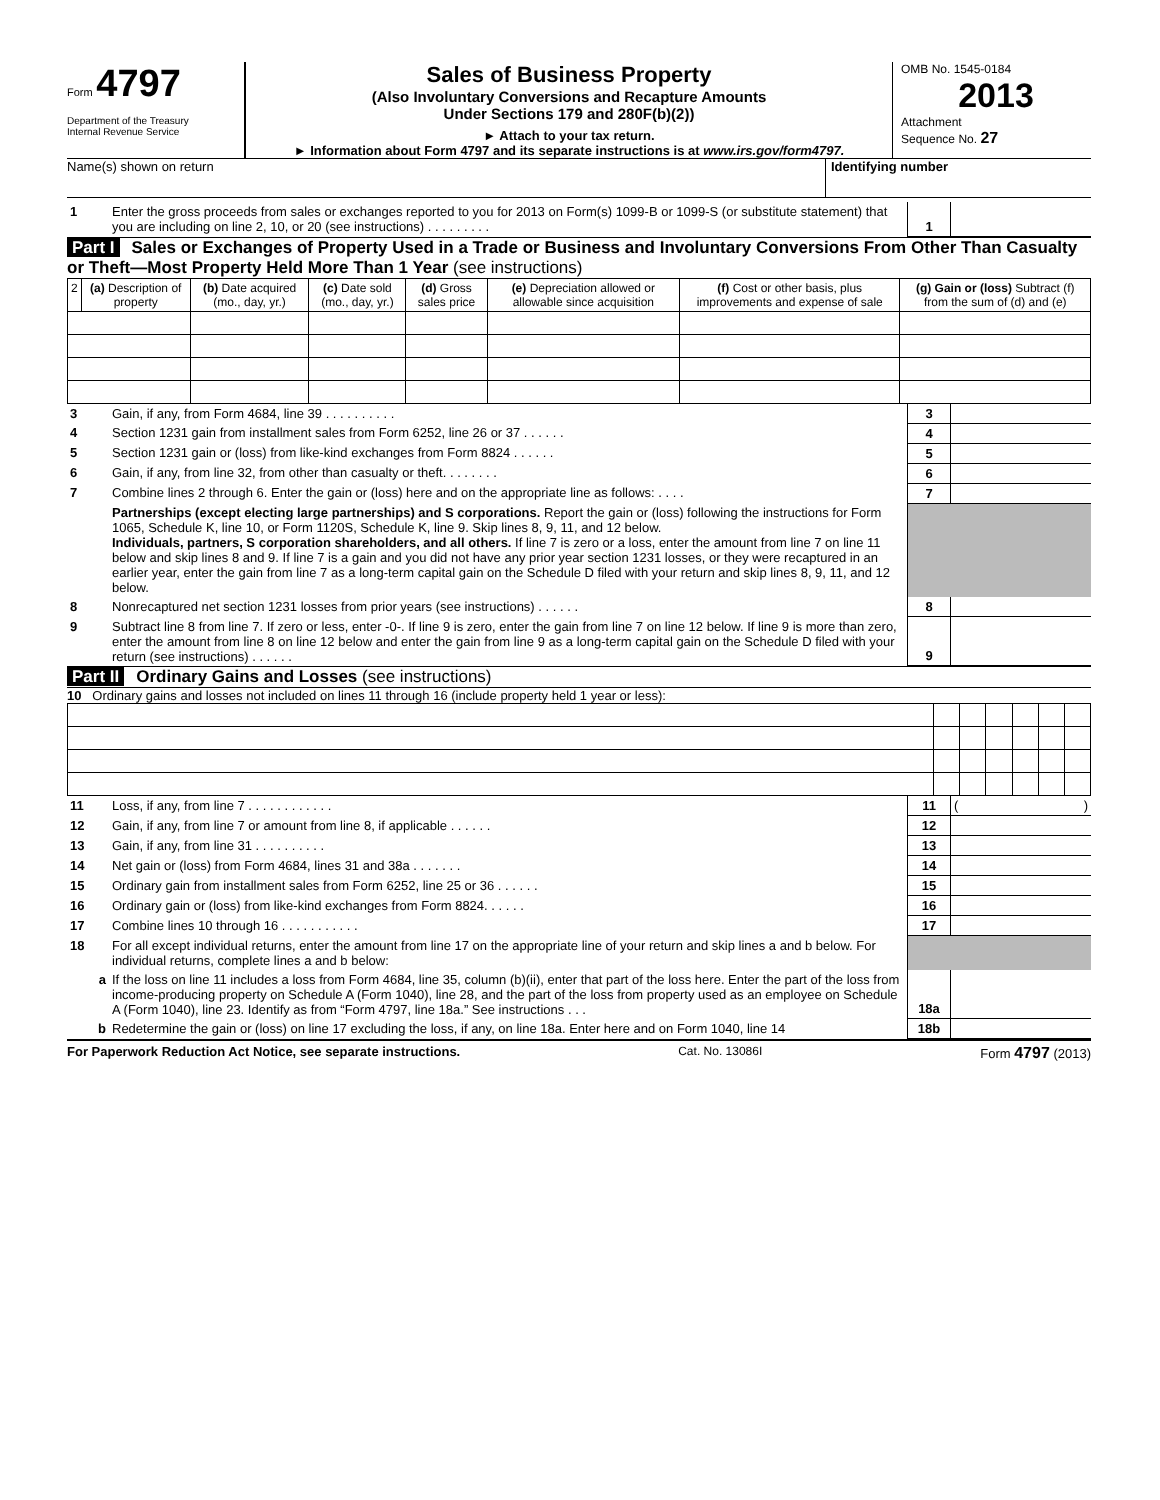Form 4797
Department of the Treasury
Internal Revenue Service
Sales of Business Property
(Also Involuntary Conversions and Recapture Amounts
Under Sections 179 and 280F(b)(2))
► Attach to your tax return.
► Information about Form 4797 and its separate instructions is at www.irs.gov/form4797.
OMB No. 1545-0184
2013
Attachment
Sequence No. 27
Name(s) shown on return Identifying number
| 1 | Enter the gross proceeds from sales or exchanges reported to you for 2013 on Form(s) 1099-B or 1099-S (or substitute statement) that you are including on line 2, 10, or 20 (see instructions) . . . . . . . . . | 1 | |
Part I Sales or Exchanges of Property Used in a Trade or Business and Involuntary Conversions From Other Than Casualty or Theft—Most Property Held More Than 1 Year (see instructions)
| 2 | (a) Description of property | (b) Date acquired (mo., day, yr.) | (c) Date sold (mo., day, yr.) | (d) Gross sales price | (e) Depreciation allowed or allowable since acquisition | (f) Cost or other basis, plus improvements and expense of sale | (g) Gain or (loss) Subtract (f) from the sum of (d) and (e) |
| --- | --- | --- | --- | --- | --- | --- | --- |
| 3 | Gain, if any, from Form 4684, line 39 . . . . . . . . . . | 3 | |
| 4 | Section 1231 gain from installment sales from Form 6252, line 26 or 37 . . . . . . | 4 | |
| 5 | Section 1231 gain or (loss) from like-kind exchanges from Form 8824 . . . . . . | 5 | |
| 6 | Gain, if any, from line 32, from other than casualty or theft. . . . . . . . | 6 | |
| 7 | Combine lines 2 through 6. Enter the gain or (loss) here and on the appropriate line as follows: . . . . | 7 | |
| | Partnerships (except electing large partnerships) and S corporations. Report the gain or (loss) following the instructions for Form 1065, Schedule K, line 10, or Form 1120S, Schedule K, line 9. Skip lines 8, 9, 11, and 12 below. Individuals, partners, S corporation shareholders, and all others. If line 7 is zero or a loss, enter the amount from line 7 on line 11 below and skip lines 8 and 9. If line 7 is a gain and you did not have any prior year section 1231 losses, or they were recaptured in an earlier year, enter the gain from line 7 as a long-term capital gain on the Schedule D filed with your return and skip lines 8, 9, 11, and 12 below. | | |
| 8 | Nonrecaptured net section 1231 losses from prior years (see instructions) . . . . . . | 8 | |
| 9 | Subtract line 8 from line 7. If zero or less, enter -0-. If line 9 is zero, enter the gain from line 7 on line 12 below. If line 9 is more than zero, enter the amount from line 8 on line 12 below and enter the gain from line 9 as a long-term capital gain on the Schedule D filed with your return (see instructions) . . . . . . | 9 | |
Part II Ordinary Gains and Losses (see instructions)
10 Ordinary gains and losses not included on lines 11 through 16 (include property held 1 year or less):
| 11 | Loss, if any, from line 7 . . . . . . . . . . . . | 11 | ( ) |
| 12 | Gain, if any, from line 7 or amount from line 8, if applicable . . . . . . | 12 | |
| 13 | Gain, if any, from line 31 . . . . . . . . . . | 13 | |
| 14 | Net gain or (loss) from Form 4684, lines 31 and 38a . . . . . . . | 14 | |
| 15 | Ordinary gain from installment sales from Form 6252, line 25 or 36 . . . . . . | 15 | |
| 16 | Ordinary gain or (loss) from like-kind exchanges from Form 8824. . . . . . | 16 | |
| 17 | Combine lines 10 through 16 . . . . . . . . . . . | 17 | |
| 18 | For all except individual returns, enter the amount from line 17 on the appropriate line of your return and skip lines a and b below. For individual returns, complete lines a and b below: | | |
| a | If the loss on line 11 includes a loss from Form 4684, line 35, column (b)(ii), enter that part of the loss here. Enter the part of the loss from income-producing property on Schedule A (Form 1040), line 28, and the part of the loss from property used as an employee on Schedule A (Form 1040), line 23. Identify as from “Form 4797, line 18a.” See instructions . . . | 18a | |
| b | Redetermine the gain or (loss) on line 17 excluding the loss, if any, on line 18a. Enter here and on Form 1040, line 14 | 18b | |
For Paperwork Reduction Act Notice, see separate instructions. Cat. No. 13086I Form 4797 (2013)